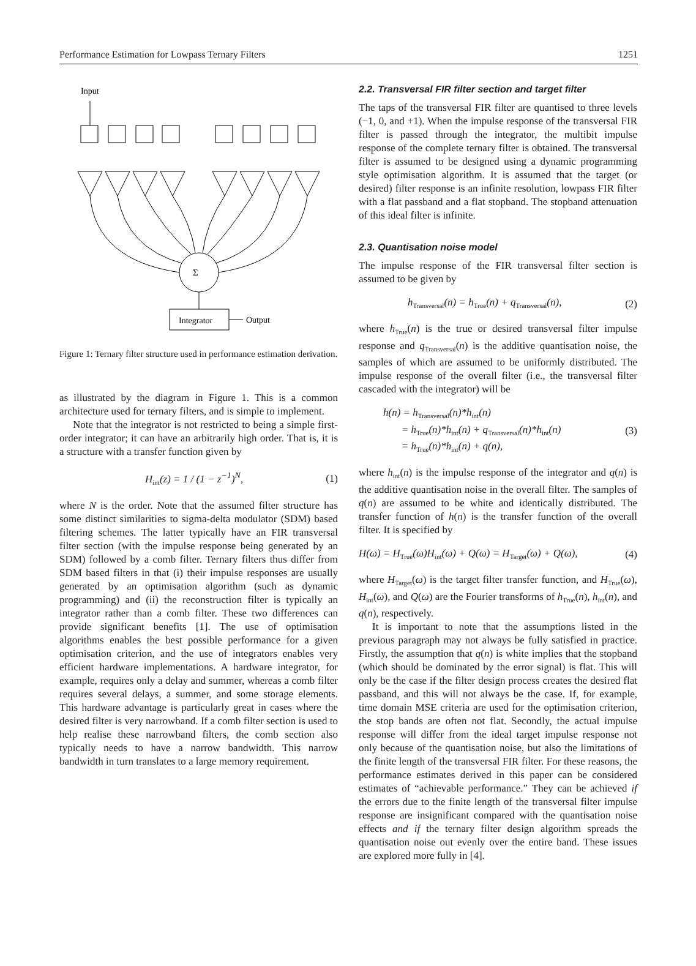Performance Estimation for Lowpass Ternary Filters 1251
Input
Σ
Integrator
Output
Figure 1: Ternary filter structure used in performance estimation derivation.
as illustrated by the diagram in Figure 1. This is a common architecture used for ternary filters, and is simple to implement.
Note that the integrator is not restricted to being a simple first-order integrator; it can have an arbitrarily high order. That is, it is a structure with a transfer function given by
H<sub>int</sub>(z) = 1 / (1 − z<sup>−1</sup>)<sup>N</sup>, (1)
where N is the order. Note that the assumed filter structure has some distinct similarities to sigma-delta modulator (SDM) based filtering schemes. The latter typically have an FIR transversal filter section (with the impulse response being generated by an SDM) followed by a comb filter. Ternary filters thus differ from SDM based filters in that (i) their impulse responses are usually generated by an optimisation algorithm (such as dynamic programming) and (ii) the reconstruction filter is typically an integrator rather than a comb filter. These two differences can provide significant benefits [1]. The use of optimisation algorithms enables the best possible performance for a given optimisation criterion, and the use of integrators enables very efficient hardware implementations. A hardware integrator, for example, requires only a delay and summer, whereas a comb filter requires several delays, a summer, and some storage elements. This hardware advantage is particularly great in cases where the desired filter is very narrowband. If a comb filter section is used to help realise these narrowband filters, the comb section also typically needs to have a narrow bandwidth. This narrow bandwidth in turn translates to a large memory requirement.
2.2. Transversal FIR filter section and target filter
The taps of the transversal FIR filter are quantised to three levels (−1, 0, and +1). When the impulse response of the transversal FIR filter is passed through the integrator, the multibit impulse response of the complete ternary filter is obtained. The transversal filter is assumed to be designed using a dynamic programming style optimisation algorithm. It is assumed that the target (or desired) filter response is an infinite resolution, lowpass FIR filter with a flat passband and a flat stopband. The stopband attenuation of this ideal filter is infinite.
2.3. Quantisation noise model
The impulse response of the FIR transversal filter section is assumed to be given by
h<sub>Transversal</sub>(n) = h<sub>True</sub>(n) + q<sub>Transversal</sub>(n), (2)
where h<sub>True</sub>(n) is the true or desired transversal filter impulse response and q<sub>Transversal</sub>(n) is the additive quantisation noise, the samples of which are assumed to be uniformly distributed. The impulse response of the overall filter (i.e., the transversal filter cascaded with the integrator) will be
h(n) = h<sub>Transversal</sub>(n)*h<sub>int</sub>(n)
= h<sub>True</sub>(n)*h<sub>int</sub>(n) + q<sub>Transversal</sub>(n)*h<sub>int</sub>(n)
= h<sub>True</sub>(n)*h<sub>int</sub>(n) + q(n), (3)
where h<sub>int</sub>(n) is the impulse response of the integrator and q(n) is the additive quantisation noise in the overall filter. The samples of q(n) are assumed to be white and identically distributed. The transfer function of h(n) is the transfer function of the overall filter. It is specified by
H(ω) = H<sub>True</sub>(ω)H<sub>int</sub>(ω) + Q(ω) = H<sub>Target</sub>(ω) + Q(ω), (4)
where H<sub>Target</sub>(ω) is the target filter transfer function, and H<sub>True</sub>(ω), H<sub>int</sub>(ω), and Q(ω) are the Fourier transforms of h<sub>True</sub>(n), h<sub>int</sub>(n), and q(n), respectively.
It is important to note that the assumptions listed in the previous paragraph may not always be fully satisfied in practice. Firstly, the assumption that q(n) is white implies that the stopband (which should be dominated by the error signal) is flat. This will only be the case if the filter design process creates the desired flat passband, and this will not always be the case. If, for example, time domain MSE criteria are used for the optimisation criterion, the stop bands are often not flat. Secondly, the actual impulse response will differ from the ideal target impulse response not only because of the quantisation noise, but also the limitations of the finite length of the transversal FIR filter. For these reasons, the performance estimates derived in this paper can be considered estimates of “achievable performance.” They can be achieved if the errors due to the finite length of the transversal filter impulse response are insignificant compared with the quantisation noise effects and if the ternary filter design algorithm spreads the quantisation noise out evenly over the entire band. These issues are explored more fully in [4].